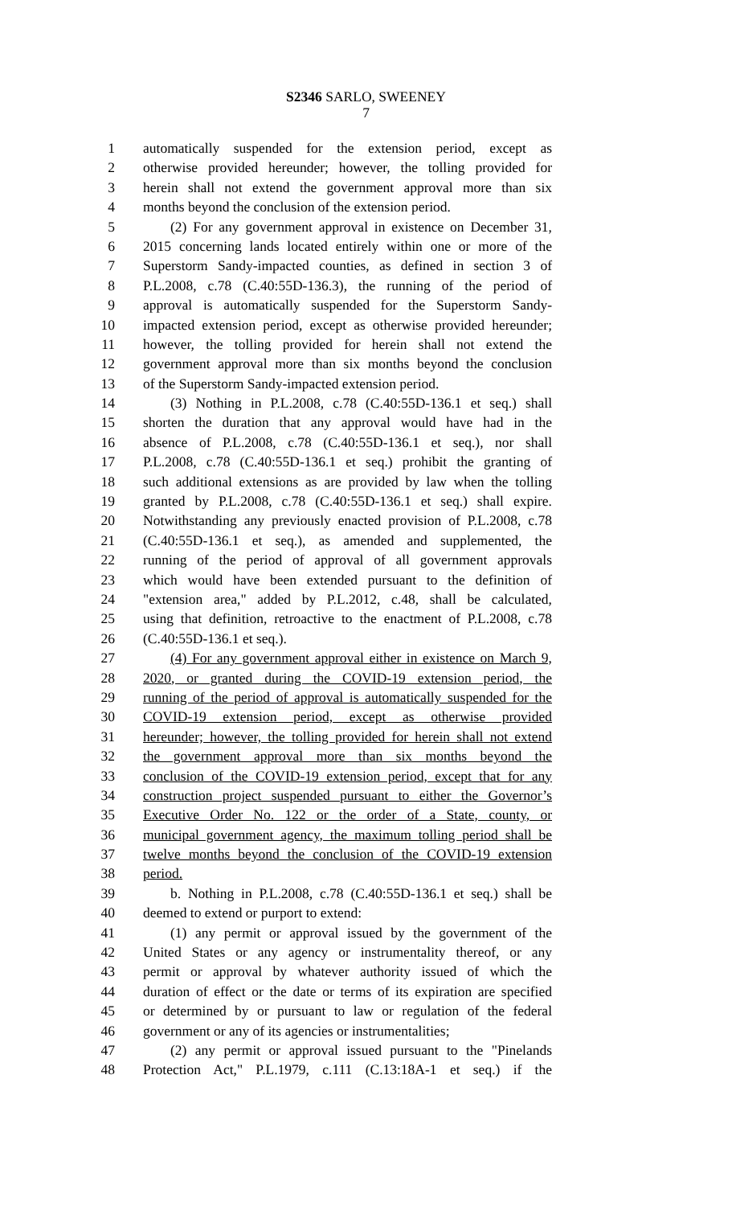S2346 SARLO, SWEENEY
7
1 automatically suspended for the extension period, except as
2 otherwise provided hereunder; however, the tolling provided for
3 herein shall not extend the government approval more than six
4 months beyond the conclusion of the extension period.
5 (2) For any government approval in existence on December 31,
6 2015 concerning lands located entirely within one or more of the
7 Superstorm Sandy-impacted counties, as defined in section 3 of
8 P.L.2008, c.78 (C.40:55D-136.3), the running of the period of
9 approval is automatically suspended for the Superstorm Sandy-
10 impacted extension period, except as otherwise provided hereunder;
11 however, the tolling provided for herein shall not extend the
12 government approval more than six months beyond the conclusion
13 of the Superstorm Sandy-impacted extension period.
14 (3) Nothing in P.L.2008, c.78 (C.40:55D-136.1 et seq.) shall
15 shorten the duration that any approval would have had in the
16 absence of P.L.2008, c.78 (C.40:55D-136.1 et seq.), nor shall
17 P.L.2008, c.78 (C.40:55D-136.1 et seq.) prohibit the granting of
18 such additional extensions as are provided by law when the tolling
19 granted by P.L.2008, c.78 (C.40:55D-136.1 et seq.) shall expire.
20 Notwithstanding any previously enacted provision of P.L.2008, c.78
21 (C.40:55D-136.1 et seq.), as amended and supplemented, the
22 running of the period of approval of all government approvals
23 which would have been extended pursuant to the definition of
24 "extension area," added by P.L.2012, c.48, shall be calculated,
25 using that definition, retroactive to the enactment of P.L.2008, c.78
26 (C.40:55D-136.1 et seq.).
27 (4) For any government approval either in existence on March 9,
28 2020, or granted during the COVID-19 extension period, the
29 running of the period of approval is automatically suspended for the
30 COVID-19 extension period, except as otherwise provided
31 hereunder; however, the tolling provided for herein shall not extend
32 the government approval more than six months beyond the
33 conclusion of the COVID-19 extension period, except that for any
34 construction project suspended pursuant to either the Governor’s
35 Executive Order No. 122 or the order of a State, county, or
36 municipal government agency, the maximum tolling period shall be
37 twelve months beyond the conclusion of the COVID-19 extension
38 period.
39 b. Nothing in P.L.2008, c.78 (C.40:55D-136.1 et seq.) shall be
40 deemed to extend or purport to extend:
41 (1) any permit or approval issued by the government of the
42 United States or any agency or instrumentality thereof, or any
43 permit or approval by whatever authority issued of which the
44 duration of effect or the date or terms of its expiration are specified
45 or determined by or pursuant to law or regulation of the federal
46 government or any of its agencies or instrumentalities;
47 (2) any permit or approval issued pursuant to the "Pinelands
48 Protection Act," P.L.1979, c.111 (C.13:18A-1 et seq.) if the